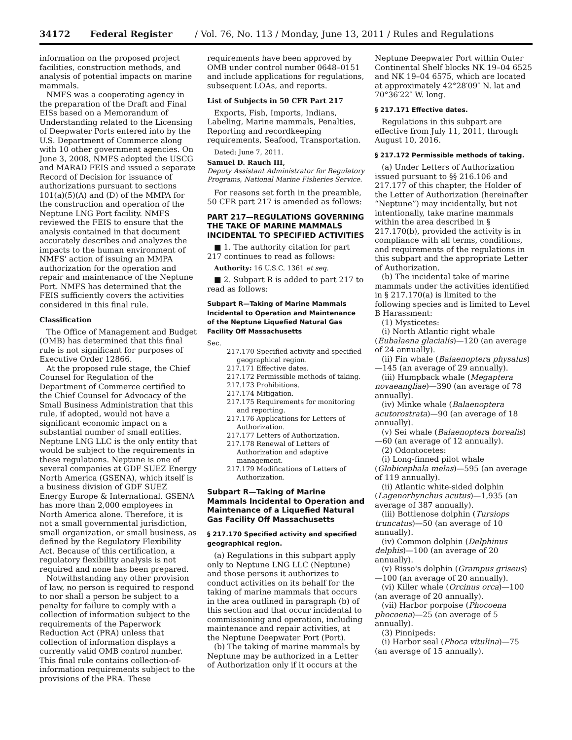34172 Federal Register / Vol. 76, No. 113 / Monday, June 13, 2011 / Rules and Regulations
information on the proposed project facilities, construction methods, and analysis of potential impacts on marine mammals.
NMFS was a cooperating agency in the preparation of the Draft and Final EISs based on a Memorandum of Understanding related to the Licensing of Deepwater Ports entered into by the U.S. Department of Commerce along with 10 other government agencies. On June 3, 2008, NMFS adopted the USCG and MARAD FEIS and issued a separate Record of Decision for issuance of authorizations pursuant to sections 101(a)(5)(A) and (D) of the MMPA for the construction and operation of the Neptune LNG Port facility. NMFS reviewed the FEIS to ensure that the analysis contained in that document accurately describes and analyzes the impacts to the human environment of NMFS' action of issuing an MMPA authorization for the operation and repair and maintenance of the Neptune Port. NMFS has determined that the FEIS sufficiently covers the activities considered in this final rule.
Classification
The Office of Management and Budget (OMB) has determined that this final rule is not significant for purposes of Executive Order 12866.
At the proposed rule stage, the Chief Counsel for Regulation of the Department of Commerce certified to the Chief Counsel for Advocacy of the Small Business Administration that this rule, if adopted, would not have a significant economic impact on a substantial number of small entities. Neptune LNG LLC is the only entity that would be subject to the requirements in these regulations. Neptune is one of several companies at GDF SUEZ Energy North America (GSENA), which itself is a business division of GDF SUEZ Energy Europe & International. GSENA has more than 2,000 employees in North America alone. Therefore, it is not a small governmental jurisdiction, small organization, or small business, as defined by the Regulatory Flexibility Act. Because of this certification, a regulatory flexibility analysis is not required and none has been prepared.
Notwithstanding any other provision of law, no person is required to respond to nor shall a person be subject to a penalty for failure to comply with a collection of information subject to the requirements of the Paperwork Reduction Act (PRA) unless that collection of information displays a currently valid OMB control number. This final rule contains collection-of-information requirements subject to the provisions of the PRA. These
requirements have been approved by OMB under control number 0648–0151 and include applications for regulations, subsequent LOAs, and reports.
List of Subjects in 50 CFR Part 217
Exports, Fish, Imports, Indians, Labeling, Marine mammals, Penalties, Reporting and recordkeeping requirements, Seafood, Transportation.
Dated: June 7, 2011.
Samuel D. Rauch III,
Deputy Assistant Administrator for Regulatory Programs, National Marine Fisheries Service.
For reasons set forth in the preamble, 50 CFR part 217 is amended as follows:
PART 217—REGULATIONS GOVERNING THE TAKE OF MARINE MAMMALS INCIDENTAL TO SPECIFIED ACTIVITIES
■ 1. The authority citation for part 217 continues to read as follows:
Authority: 16 U.S.C. 1361 et seq.
■ 2. Subpart R is added to part 217 to read as follows:
Subpart R—Taking of Marine Mammals Incidental to Operation and Maintenance of the Neptune Liquefied Natural Gas Facility Off Massachusetts
Sec.
217.170 Specified activity and specified geographical region.
217.171 Effective dates.
217.172 Permissible methods of taking.
217.173 Prohibitions.
217.174 Mitigation.
217.175 Requirements for monitoring and reporting.
217.176 Applications for Letters of Authorization.
217.177 Letters of Authorization.
217.178 Renewal of Letters of Authorization and adaptive management.
217.179 Modifications of Letters of Authorization.
Subpart R—Taking of Marine Mammals Incidental to Operation and Maintenance of a Liquefied Natural Gas Facility Off Massachusetts
§ 217.170 Specified activity and specified geographical region.
(a) Regulations in this subpart apply only to Neptune LNG LLC (Neptune) and those persons it authorizes to conduct activities on its behalf for the taking of marine mammals that occurs in the area outlined in paragraph (b) of this section and that occur incidental to commissioning and operation, including maintenance and repair activities, at the Neptune Deepwater Port (Port).
(b) The taking of marine mammals by Neptune may be authorized in a Letter of Authorization only if it occurs at the
Neptune Deepwater Port within Outer Continental Shelf blocks NK 19–04 6525 and NK 19–04 6575, which are located at approximately 42°28′09″ N. lat and 70°36′22″ W. long.
§ 217.171 Effective dates.
Regulations in this subpart are effective from July 11, 2011, through August 10, 2016.
§ 217.172 Permissible methods of taking.
(a) Under Letters of Authorization issued pursuant to §§ 216.106 and 217.177 of this chapter, the Holder of the Letter of Authorization (hereinafter “Neptune”) may incidentally, but not intentionally, take marine mammals within the area described in § 217.170(b), provided the activity is in compliance with all terms, conditions, and requirements of the regulations in this subpart and the appropriate Letter of Authorization.
(b) The incidental take of marine mammals under the activities identified in § 217.170(a) is limited to the following species and is limited to Level B Harassment:
(1) Mysticetes:
(i) North Atlantic right whale (Eubalaena glacialis)—120 (an average of 24 annually).
(ii) Fin whale (Balaenoptera physalus)—145 (an average of 29 annually).
(iii) Humpback whale (Megaptera novaeangliae)—390 (an average of 78 annually).
(iv) Minke whale (Balaenoptera acutorostrata)—90 (an average of 18 annually).
(v) Sei whale (Balaenoptera borealis)—60 (an average of 12 annually).
(2) Odontocetes:
(i) Long-finned pilot whale (Globicephala melas)—595 (an average of 119 annually).
(ii) Atlantic white-sided dolphin (Lagenorhynchus acutus)—1,935 (an average of 387 annually).
(iii) Bottlenose dolphin (Tursiops truncatus)—50 (an average of 10 annually).
(iv) Common dolphin (Delphinus delphis)—100 (an average of 20 annually).
(v) Risso's dolphin (Grampus griseus)—100 (an average of 20 annually).
(vi) Killer whale (Orcinus orca)—100 (an average of 20 annually).
(vii) Harbor porpoise (Phocoena phocoena)—25 (an average of 5 annually).
(3) Pinnipeds:
(i) Harbor seal (Phoca vitulina)—75 (an average of 15 annually).